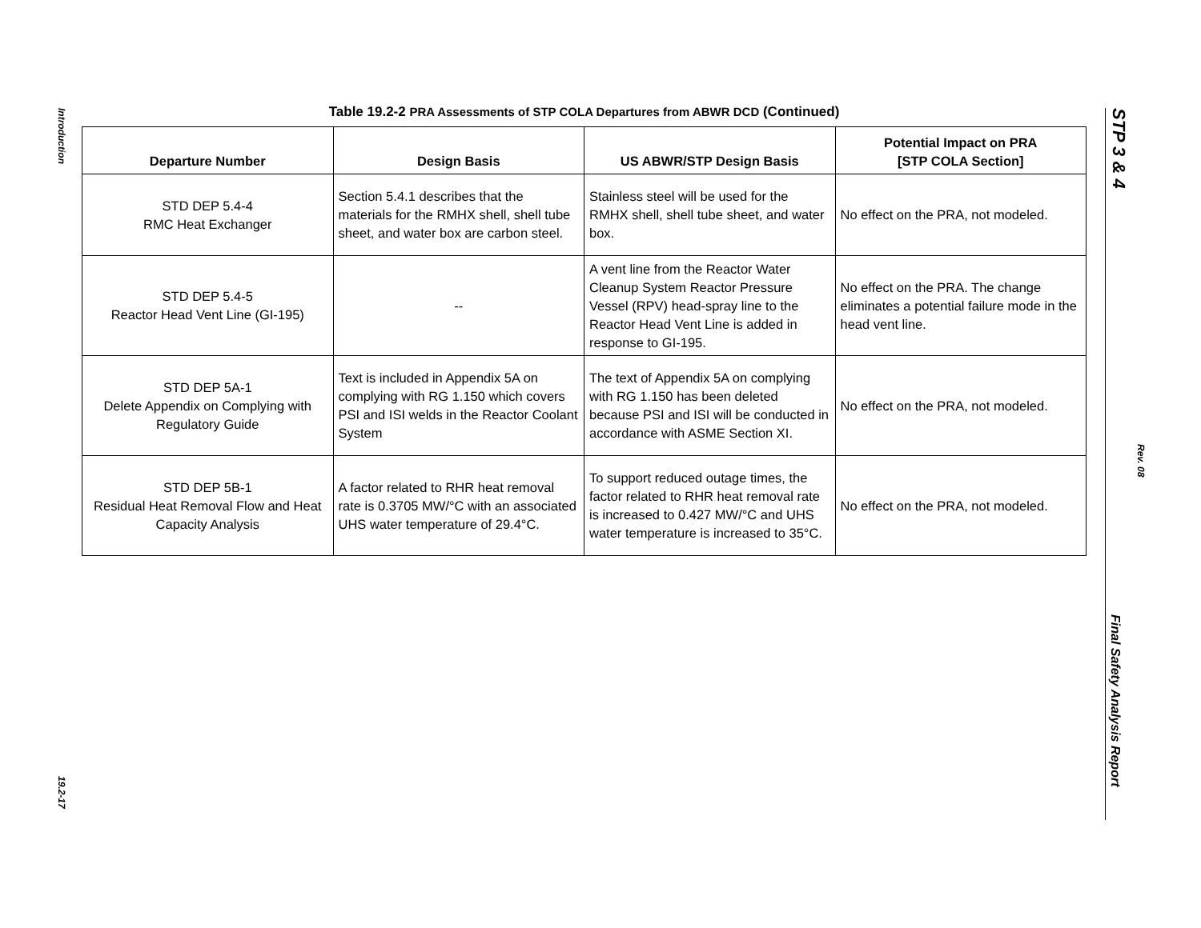Introduction
19.2-17
STP 3 & 4
Rev. 08
Final Safety Analysis Report
Table 19.2-2 PRA Assessments of STP COLA Departures from ABWR DCD (Continued)
| Departure Number | Design Basis | US ABWR/STP Design Basis | Potential Impact on PRA [STP COLA Section] |
| --- | --- | --- | --- |
| STD DEP 5.4-4 RMC Heat Exchanger | Section 5.4.1 describes that the materials for the RMHX shell, shell tube sheet, and water box are carbon steel. | Stainless steel will be used for the RMHX shell, shell tube sheet, and water box. | No effect on the PRA, not modeled. |
| STD DEP 5.4-5 Reactor Head Vent Line (GI-195) | -- | A vent line from the Reactor Water Cleanup System Reactor Pressure Vessel (RPV) head-spray line to the Reactor Head Vent Line is added in response to GI-195. | No effect on the PRA. The change eliminates a potential failure mode in the head vent line. |
| STD DEP 5A-1 Delete Appendix on Complying with Regulatory Guide | Text is included in Appendix 5A on complying with RG 1.150 which covers PSI and ISI welds in the Reactor Coolant System | The text of Appendix 5A on complying with RG 1.150 has been deleted because PSI and ISI will be conducted in accordance with ASME Section XI. | No effect on the PRA, not modeled. |
| STD DEP 5B-1 Residual Heat Removal Flow and Heat Capacity Analysis | A factor related to RHR heat removal rate is 0.3705 MW/°C with an associated UHS water temperature of 29.4°C. | To support reduced outage times, the factor related to RHR heat removal rate is increased to 0.427 MW/°C and UHS water temperature is increased to 35°C. | No effect on the PRA, not modeled. |